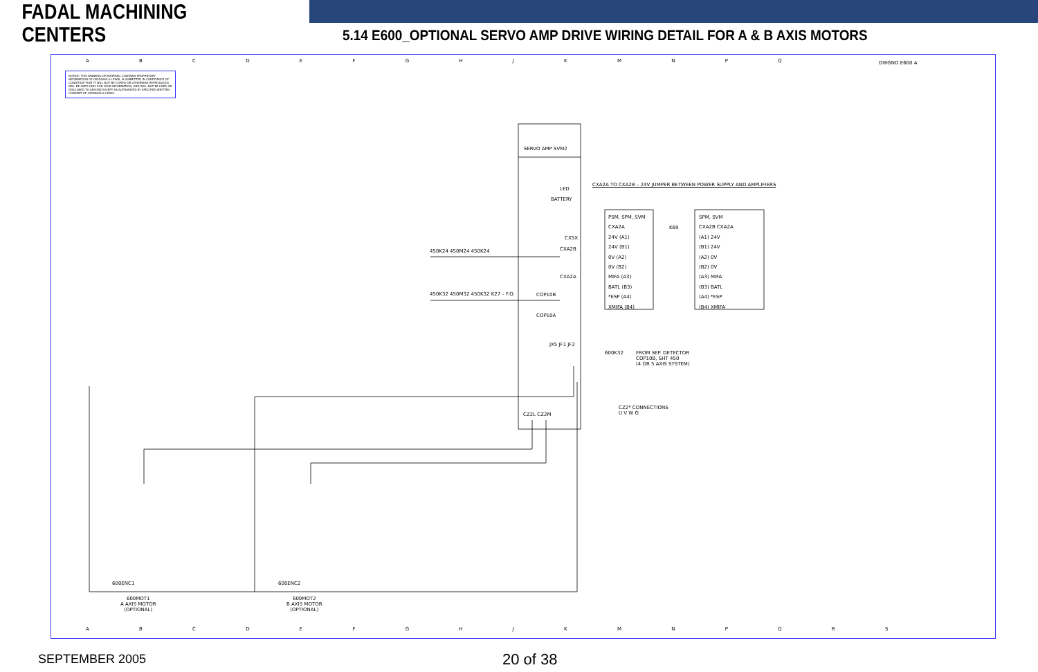FADAL MACHINING CENTERS
5.14 E600_OPTIONAL SERVO AMP DRIVE WIRING DETAIL FOR A & B AXIS MOTORS
NOTICE: THIS DRAWING OR MATERIAL CONTAINS PROPRIETARY INFORMATION OF GIDDINGS & LEWIS, IS SUBMITTED IN CONFIDENCE OF CONDITION THAT IT WILL NOT BE COPIED OR OTHERWISE REPRODUCED, WILL BE USED ONLY FOR YOUR INFORMATION, AND WILL NOT BE USED OR DISCLOSED TO ANYONE EXCEPT AS AUTHORIZED BY SPECIFIED WRITTEN CONSENT OF GIDDINGS & LEWIS.
DWGNO E600 A
SERVO AMP SVM2
LED
BATTERY
CX5X
CXA2B
CXA2A
COP10B
COP10A
JX5 JF1 JF2
CZ2L CZ2M
450K24 450M24 450K24
450K32 450M32 450K32 K27 – F.O.
CXA2A TO CXA2B – 24V JUMPER BETWEEN POWER SUPPLY AND AMPLIFIERS
PSM, SPM, SVM
CXA2A
24V (A1)
24V (B1)
0V (A2)
0V (B2)
MIFA (A3)
BATL (B3)
*ESP (A4)
XMIFA (B4)
K69
SPM, SVM
CXA2B CXA2A
(A1) 24V
(B1) 24V
(A2) 0V
(B2) 0V
(A3) MIFA
(B3) BATL
(A4) *ESP
(B4) XMIFA
600K32
FROM SEP. DETECTOR
COP10B, SHT 450
(4 OR 5 AXIS SYSTEM)
CZ2* CONNECTIONS
U V W G
600ENC1
600MOT1
A AXIS MOTOR
(OPTIONAL)
600ENC2
600MOT2
B AXIS MOTOR
(OPTIONAL)
A B C D E F G H J K M N P Q
A B C D E F G H J K M N P Q R S
SEPTEMBER 2005 20 of 38